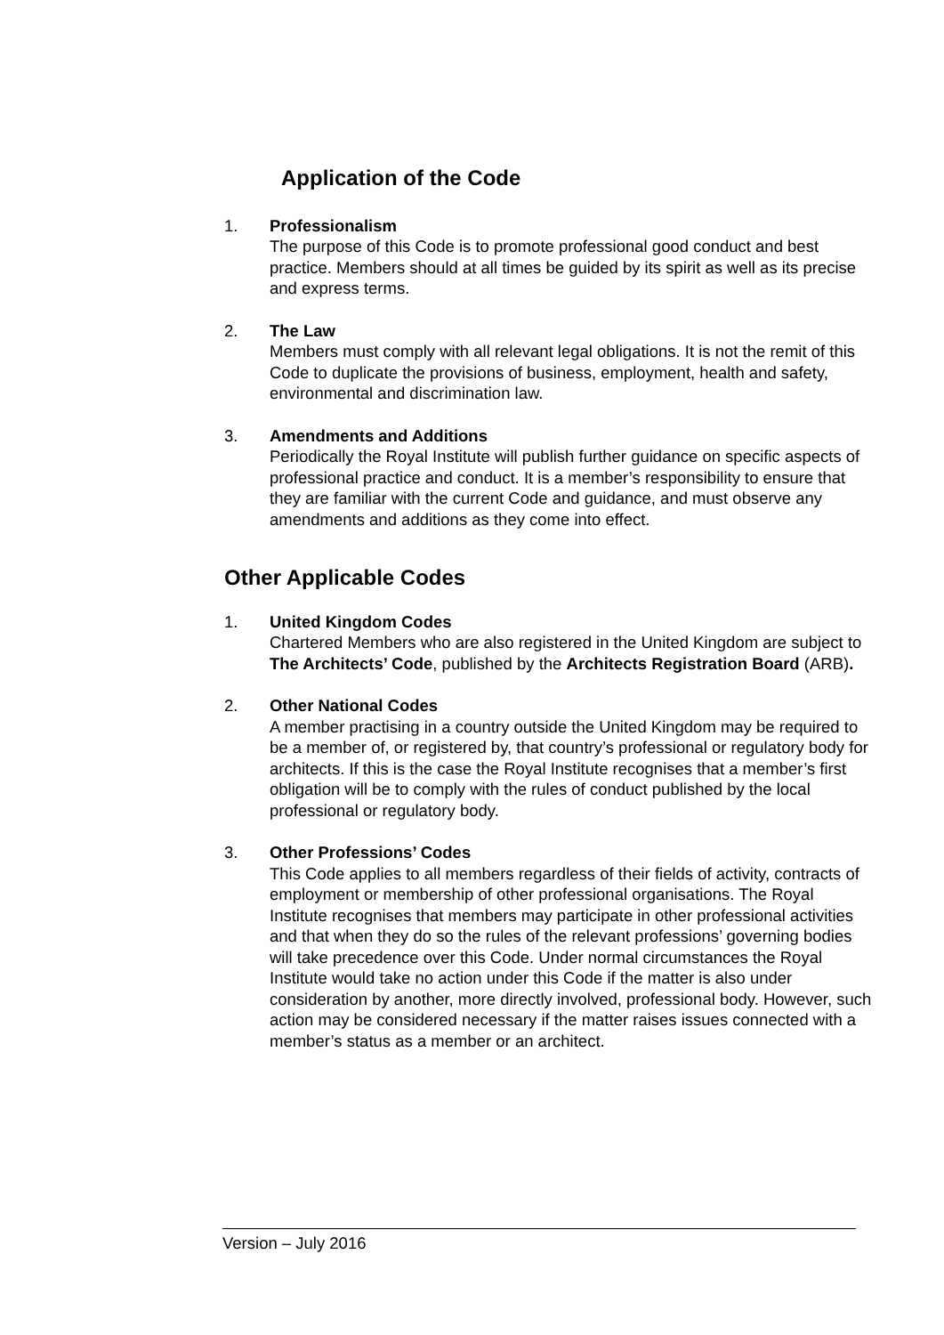Application of the Code
1. Professionalism
The purpose of this Code is to promote professional good conduct and best practice. Members should at all times be guided by its spirit as well as its precise and express terms.
2. The Law
Members must comply with all relevant legal obligations. It is not the remit of this Code to duplicate the provisions of business, employment, health and safety, environmental and discrimination law.
3. Amendments and Additions
Periodically the Royal Institute will publish further guidance on specific aspects of professional practice and conduct. It is a member’s responsibility to ensure that they are familiar with the current Code and guidance, and must observe any amendments and additions as they come into effect.
Other Applicable Codes
1. United Kingdom Codes
Chartered Members who are also registered in the United Kingdom are subject to The Architects’ Code, published by the Architects Registration Board (ARB).
2. Other National Codes
A member practising in a country outside the United Kingdom may be required to be a member of, or registered by, that country’s professional or regulatory body for architects. If this is the case the Royal Institute recognises that a member’s first obligation will be to comply with the rules of conduct published by the local professional or regulatory body.
3. Other Professions’ Codes
This Code applies to all members regardless of their fields of activity, contracts of employment or membership of other professional organisations. The Royal Institute recognises that members may participate in other professional activities and that when they do so the rules of the relevant professions’ governing bodies will take precedence over this Code. Under normal circumstances the Royal Institute would take no action under this Code if the matter is also under consideration by another, more directly involved, professional body. However, such action may be considered necessary if the matter raises issues connected with a member’s status as a member or an architect.
Version – July 2016